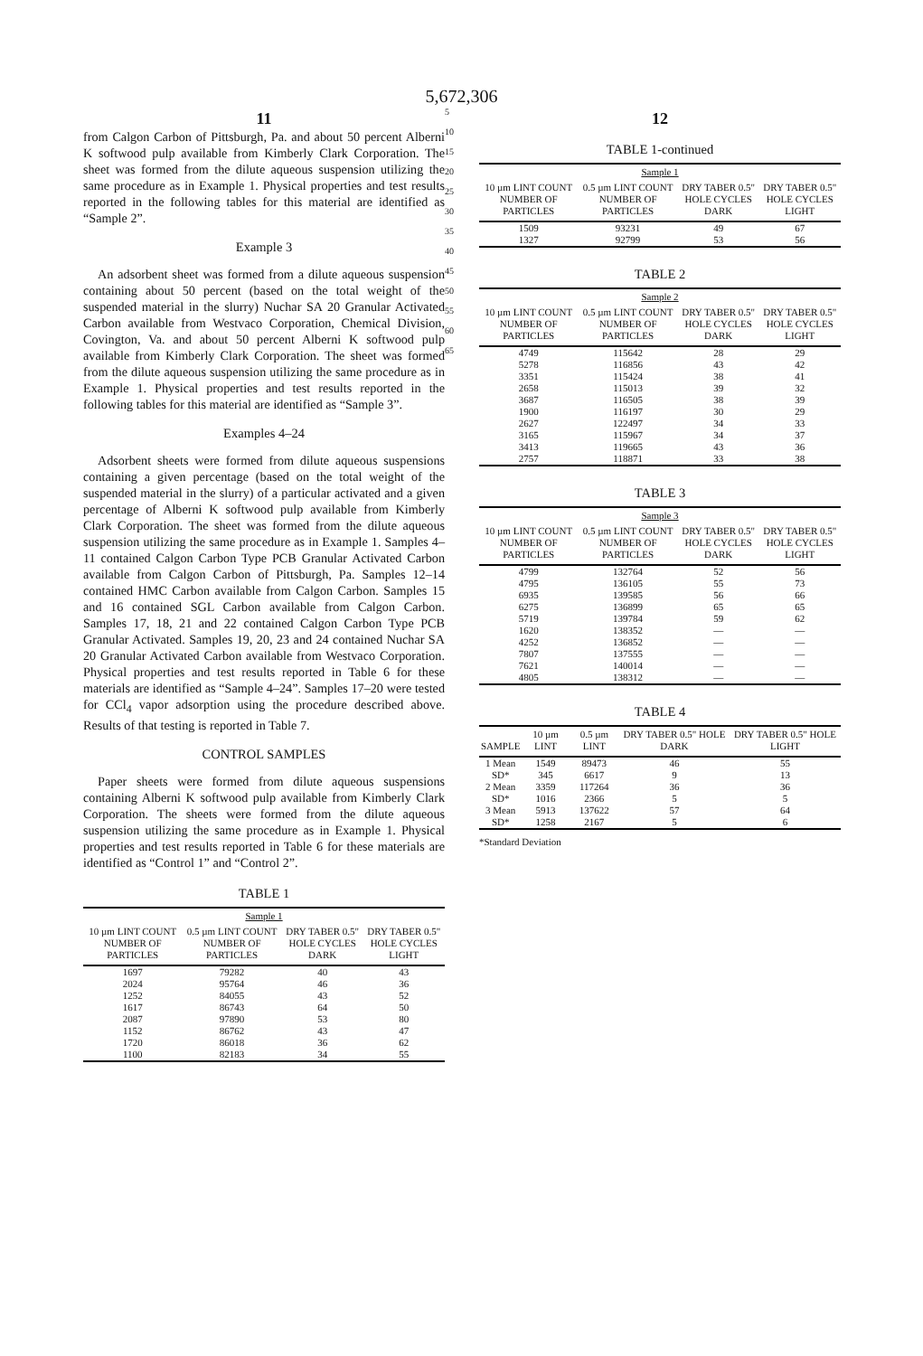5,672,306
11
from Calgon Carbon of Pittsburgh, Pa. and about 50 percent Alberni K softwood pulp available from Kimberly Clark Corporation. The sheet was formed from the dilute aqueous suspension utilizing the same procedure as in Example 1. Physical properties and test results reported in the following tables for this material are identified as “Sample 2”.
Example 3
An adsorbent sheet was formed from a dilute aqueous suspension containing about 50 percent (based on the total weight of the suspended material in the slurry) Nuchar SA 20 Granular Activated Carbon available from Westvaco Corporation, Chemical Division, Covington, Va. and about 50 percent Alberni K softwood pulp available from Kimberly Clark Corporation. The sheet was formed from the dilute aqueous suspension utilizing the same procedure as in Example 1. Physical properties and test results reported in the following tables for this material are identified as “Sample 3”.
Examples 4–24
Adsorbent sheets were formed from dilute aqueous suspensions containing a given percentage (based on the total weight of the suspended material in the slurry) of a particular activated and a given percentage of Alberni K softwood pulp available from Kimberly Clark Corporation. The sheet was formed from the dilute aqueous suspension utilizing the same procedure as in Example 1. Samples 4–11 contained Calgon Carbon Type PCB Granular Activated Carbon available from Calgon Carbon of Pittsburgh, Pa. Samples 12–14 contained HMC Carbon available from Calgon Carbon. Samples 15 and 16 contained SGL Carbon available from Calgon Carbon. Samples 17, 18, 21 and 22 contained Calgon Carbon Type PCB Granular Activated. Samples 19, 20, 23 and 24 contained Nuchar SA 20 Granular Activated Carbon available from Westvaco Corporation. Physical properties and test results reported in Table 6 for these materials are identified as “Sample 4–24”. Samples 17–20 were tested for CCl<sub>4</sub> vapor adsorption using the procedure described above. Results of that testing is reported in Table 7.
CONTROL SAMPLES
Paper sheets were formed from dilute aqueous suspensions containing Alberni K softwood pulp available from Kimberly Clark Corporation. The sheets were formed from the dilute aqueous suspension utilizing the same procedure as in Example 1. Physical properties and test results reported in Table 6 for these materials are identified as “Control 1” and “Control 2”.
TABLE 1
| Sample 1 | | | |
| --- | --- | --- | --- |
| 10 µm LINT COUNT NUMBER OF PARTICLES | 0.5 µm LINT COUNT NUMBER OF PARTICLES | DRY TABER 0.5" HOLE CYCLES DARK | DRY TABER 0.5" HOLE CYCLES LIGHT |
| 1697 | 79282 | 40 | 43 |
| 2024 | 95764 | 46 | 36 |
| 1252 | 84055 | 43 | 52 |
| 1617 | 86743 | 64 | 50 |
| 2087 | 97890 | 53 | 80 |
| 1152 | 86762 | 43 | 47 |
| 1720 | 86018 | 36 | 62 |
| 1100 | 82183 | 34 | 55 |
5
10
15
20
25
30
35
40
45
50
55
60
65
12
TABLE 1-continued
| Sample 1 | | | |
| --- | --- | --- | --- |
| 10 µm LINT COUNT NUMBER OF PARTICLES | 0.5 µm LINT COUNT NUMBER OF PARTICLES | DRY TABER 0.5" HOLE CYCLES DARK | DRY TABER 0.5" HOLE CYCLES LIGHT |
| 1509 | 93231 | 49 | 67 |
| 1327 | 92799 | 53 | 56 |
TABLE 2
| Sample 2 | | | |
| --- | --- | --- | --- |
| 10 µm LINT COUNT NUMBER OF PARTICLES | 0.5 µm LINT COUNT NUMBER OF PARTICLES | DRY TABER 0.5" HOLE CYCLES DARK | DRY TABER 0.5" HOLE CYCLES LIGHT |
| 4749 | 115642 | 28 | 29 |
| 5278 | 116856 | 43 | 42 |
| 3351 | 115424 | 38 | 41 |
| 2658 | 115013 | 39 | 32 |
| 3687 | 116505 | 38 | 39 |
| 1900 | 116197 | 30 | 29 |
| 2627 | 122497 | 34 | 33 |
| 3165 | 115967 | 34 | 37 |
| 3413 | 119665 | 43 | 36 |
| 2757 | 118871 | 33 | 38 |
TABLE 3
| Sample 3 | | | |
| --- | --- | --- | --- |
| 10 µm LINT COUNT NUMBER OF PARTICLES | 0.5 µm LINT COUNT NUMBER OF PARTICLES | DRY TABER 0.5" HOLE CYCLES DARK | DRY TABER 0.5" HOLE CYCLES LIGHT |
| 4799 | 132764 | 52 | 56 |
| 4795 | 136105 | 55 | 73 |
| 6935 | 139585 | 56 | 66 |
| 6275 | 136899 | 65 | 65 |
| 5719 | 139784 | 59 | 62 |
| 1620 | 138352 | — | — |
| 4252 | 136852 | — | — |
| 7807 | 137555 | — | — |
| 7621 | 140014 | — | — |
| 4805 | 138312 | — | — |
TABLE 4
| SAMPLE | 10 µm LINT | 0.5 µm LINT | DRY TABER 0.5" HOLE DARK | DRY TABER 0.5" HOLE LIGHT |
| --- | --- | --- | --- | --- |
| 1 Mean | 1549 | 89473 | 46 | 55 |
| SD* | 345 | 6617 | 9 | 13 |
| 2 Mean | 3359 | 117264 | 36 | 36 |
| SD* | 1016 | 2366 | 5 | 5 |
| 3 Mean | 5913 | 137622 | 57 | 64 |
| SD* | 1258 | 2167 | 5 | 6 |
*Standard Deviation